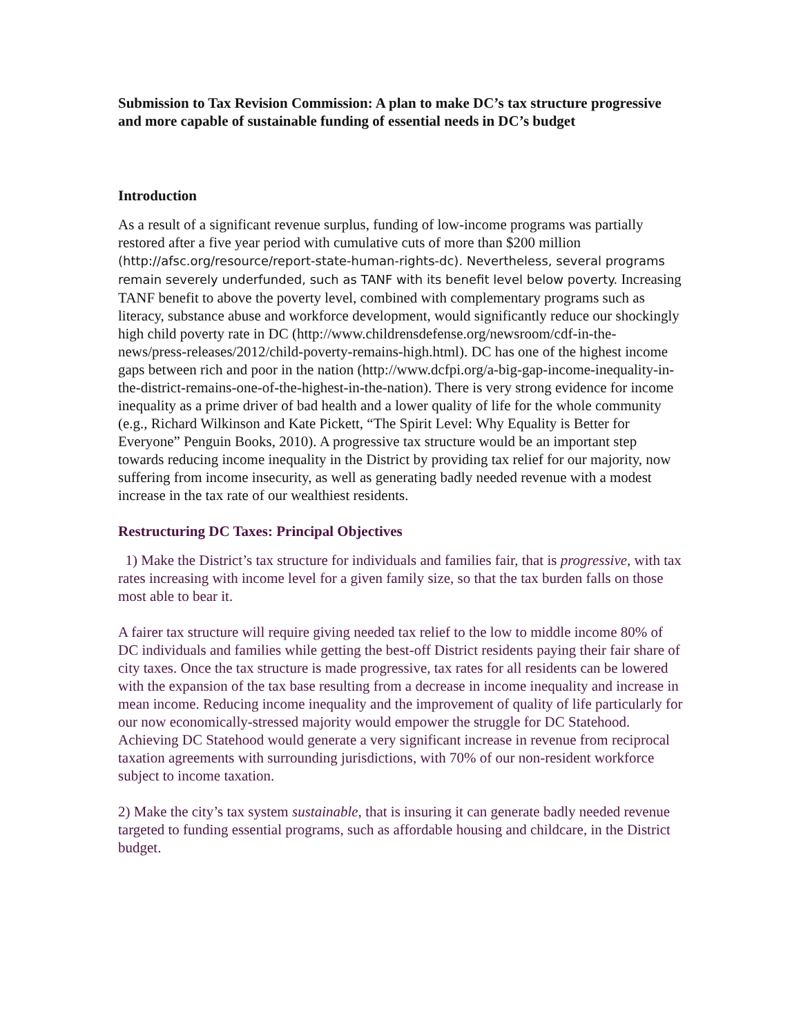Submission to Tax Revision Commission: A plan to make DC’s tax structure progressive and more capable of sustainable funding of essential needs in DC’s budget
Introduction
As a result of a significant revenue surplus, funding of low-income programs was partially restored after a five year period with cumulative cuts of more than $200 million (http://afsc.org/resource/report-state-human-rights-dc). Nevertheless, several programs remain severely underfunded, such as TANF with its benefit level below poverty. Increasing TANF benefit to above the poverty level, combined with complementary programs such as literacy, substance abuse and workforce development, would significantly reduce our shockingly high child poverty rate in DC (http://www.childrensdefense.org/newsroom/cdf-in-the-news/press-releases/2012/child-poverty-remains-high.html). DC has one of the highest income gaps between rich and poor in the nation (http://www.dcfpi.org/a-big-gap-income-inequality-in-the-district-remains-one-of-the-highest-in-the-nation). There is very strong evidence for income inequality as a prime driver of bad health and a lower quality of life for the whole community (e.g., Richard Wilkinson and Kate Pickett, “The Spirit Level: Why Equality is Better for Everyone” Penguin Books, 2010). A progressive tax structure would be an important step towards reducing income inequality in the District by providing tax relief for our majority, now suffering from income insecurity, as well as generating badly needed revenue with a modest increase in the tax rate of our wealthiest residents.
Restructuring DC Taxes: Principal Objectives
1) Make the District’s tax structure for individuals and families fair, that is progressive, with tax rates increasing with income level for a given family size, so that the tax burden falls on those most able to bear it.
A fairer tax structure will require giving needed tax relief to the low to middle income 80% of DC individuals and families while getting the best-off District residents paying their fair share of city taxes. Once the tax structure is made progressive, tax rates for all residents can be lowered with the expansion of the tax base resulting from a decrease in income inequality and increase in mean income. Reducing income inequality and the improvement of quality of life particularly for our now economically-stressed majority would empower the struggle for DC Statehood. Achieving DC Statehood would generate a very significant increase in revenue from reciprocal taxation agreements with surrounding jurisdictions, with 70% of our non-resident workforce subject to income taxation.
2) Make the city’s tax system sustainable, that is insuring it can generate badly needed revenue targeted to funding essential programs, such as affordable housing and childcare, in the District budget.